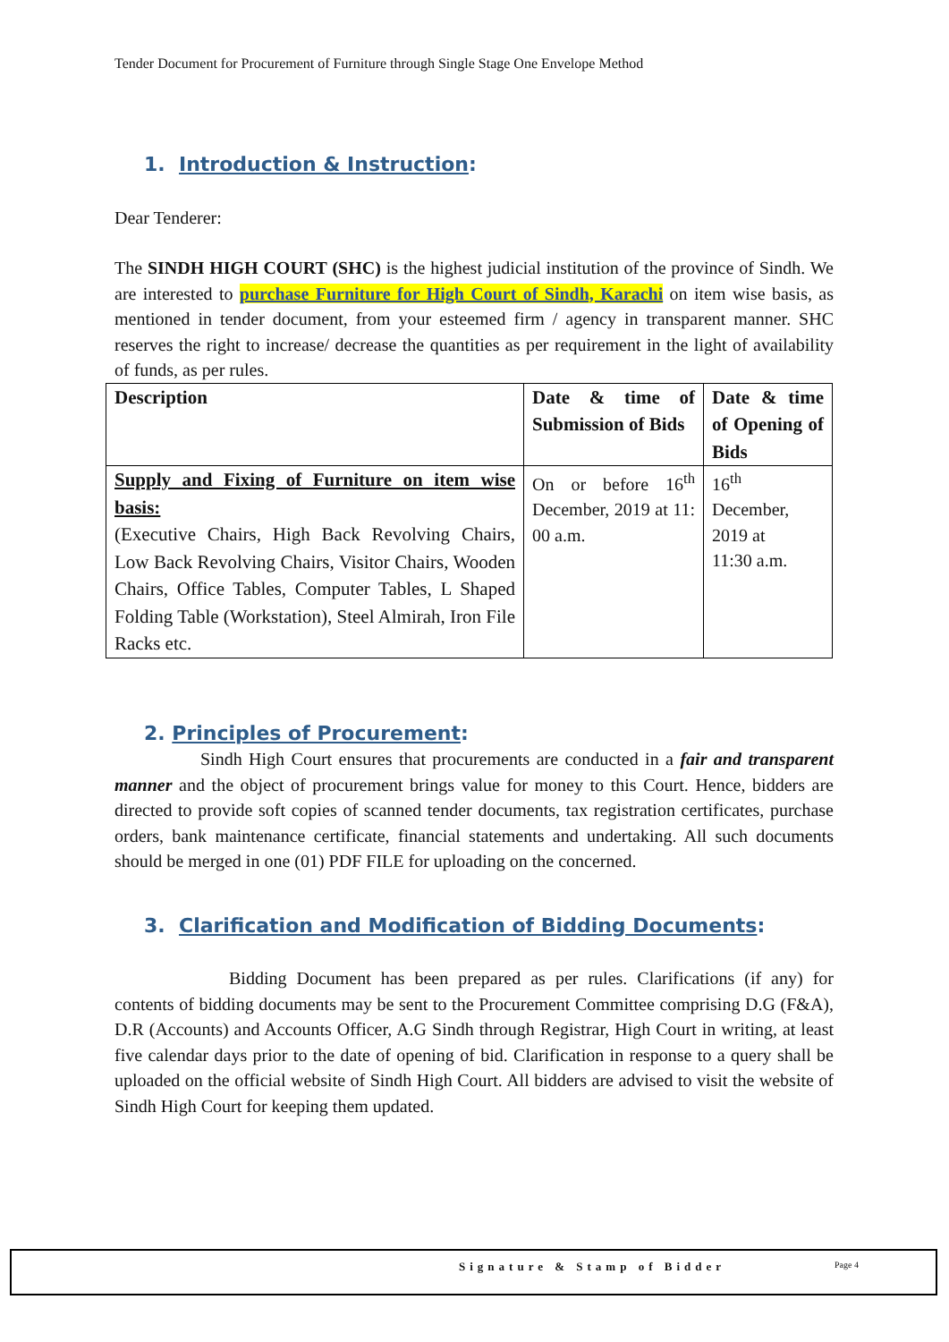Tender Document for Procurement of Furniture through Single Stage One Envelope Method
1. Introduction & Instruction:
Dear Tenderer:
The SINDH HIGH COURT (SHC) is the highest judicial institution of the province of Sindh. We are interested to purchase Furniture for High Court of Sindh, Karachi on item wise basis, as mentioned in tender document, from your esteemed firm / agency in transparent manner. SHC reserves the right to increase/ decrease the quantities as per requirement in the light of availability of funds, as per rules.
| Description | Date & time of Submission of Bids | Date & time of Opening of Bids |
| --- | --- | --- |
| Supply and Fixing of Furniture on item wise basis: (Executive Chairs, High Back Revolving Chairs, Low Back Revolving Chairs, Visitor Chairs, Wooden Chairs, Office Tables, Computer Tables, L Shaped Folding Table (Workstation), Steel Almirah, Iron File Racks etc. | On or before 16<sup>th</sup> December, 2019 at 11: 00 a.m. | 16<sup>th</sup> December, 2019 at 11:30 a.m. |
2. Principles of Procurement:
Sindh High Court ensures that procurements are conducted in a fair and transparent manner and the object of procurement brings value for money to this Court. Hence, bidders are directed to provide soft copies of scanned tender documents, tax registration certificates, purchase orders, bank maintenance certificate, financial statements and undertaking. All such documents should be merged in one (01) PDF FILE for uploading on the concerned.
3. Clarification and Modification of Bidding Documents:
Bidding Document has been prepared as per rules. Clarifications (if any) for contents of bidding documents may be sent to the Procurement Committee comprising D.G (F&A), D.R (Accounts) and Accounts Officer, A.G Sindh through Registrar, High Court in writing, at least five calendar days prior to the date of opening of bid. Clarification in response to a query shall be uploaded on the official website of Sindh High Court. All bidders are advised to visit the website of Sindh High Court for keeping them updated.
Signature & Stamp of Bidder Page 4